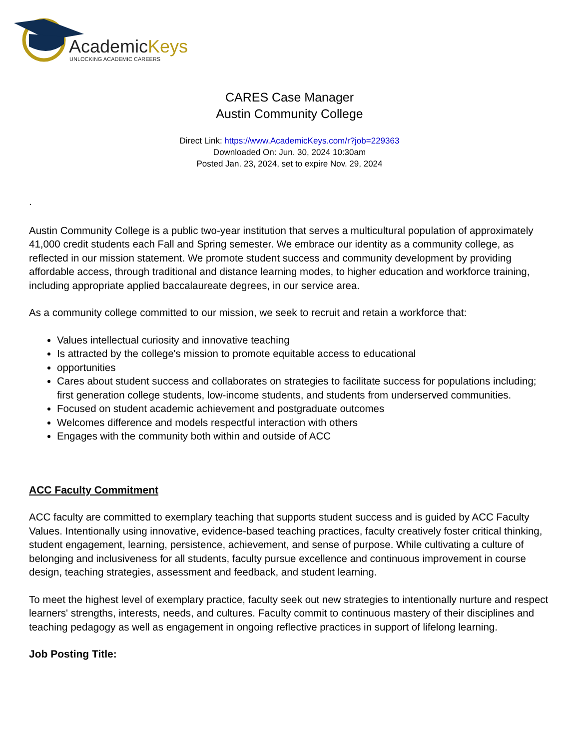AcademicKeys
UNLOCKING ACADEMIC CAREERS
CARES Case Manager
Austin Community College
Direct Link: https://www.AcademicKeys.com/r?job=229363
Downloaded On: Jun. 30, 2024 10:30am
Posted Jan. 23, 2024, set to expire Nov. 29, 2024
.
Austin Community College is a public two-year institution that serves a multicultural population of approximately 41,000 credit students each Fall and Spring semester. We embrace our identity as a community college, as reflected in our mission statement. We promote student success and community development by providing affordable access, through traditional and distance learning modes, to higher education and workforce training, including appropriate applied baccalaureate degrees, in our service area.
As a community college committed to our mission, we seek to recruit and retain a workforce that:
Values intellectual curiosity and innovative teaching
Is attracted by the college's mission to promote equitable access to educational
opportunities
Cares about student success and collaborates on strategies to facilitate success for populations including; first generation college students, low-income students, and students from underserved communities.
Focused on student academic achievement and postgraduate outcomes
Welcomes difference and models respectful interaction with others
Engages with the community both within and outside of ACC
ACC Faculty Commitment
ACC faculty are committed to exemplary teaching that supports student success and is guided by ACC Faculty Values. Intentionally using innovative, evidence-based teaching practices, faculty creatively foster critical thinking, student engagement, learning, persistence, achievement, and sense of purpose. While cultivating a culture of belonging and inclusiveness for all students, faculty pursue excellence and continuous improvement in course design, teaching strategies, assessment and feedback, and student learning.
To meet the highest level of exemplary practice, faculty seek out new strategies to intentionally nurture and respect learners' strengths, interests, needs, and cultures. Faculty commit to continuous mastery of their disciplines and teaching pedagogy as well as engagement in ongoing reflective practices in support of lifelong learning.
Job Posting Title: